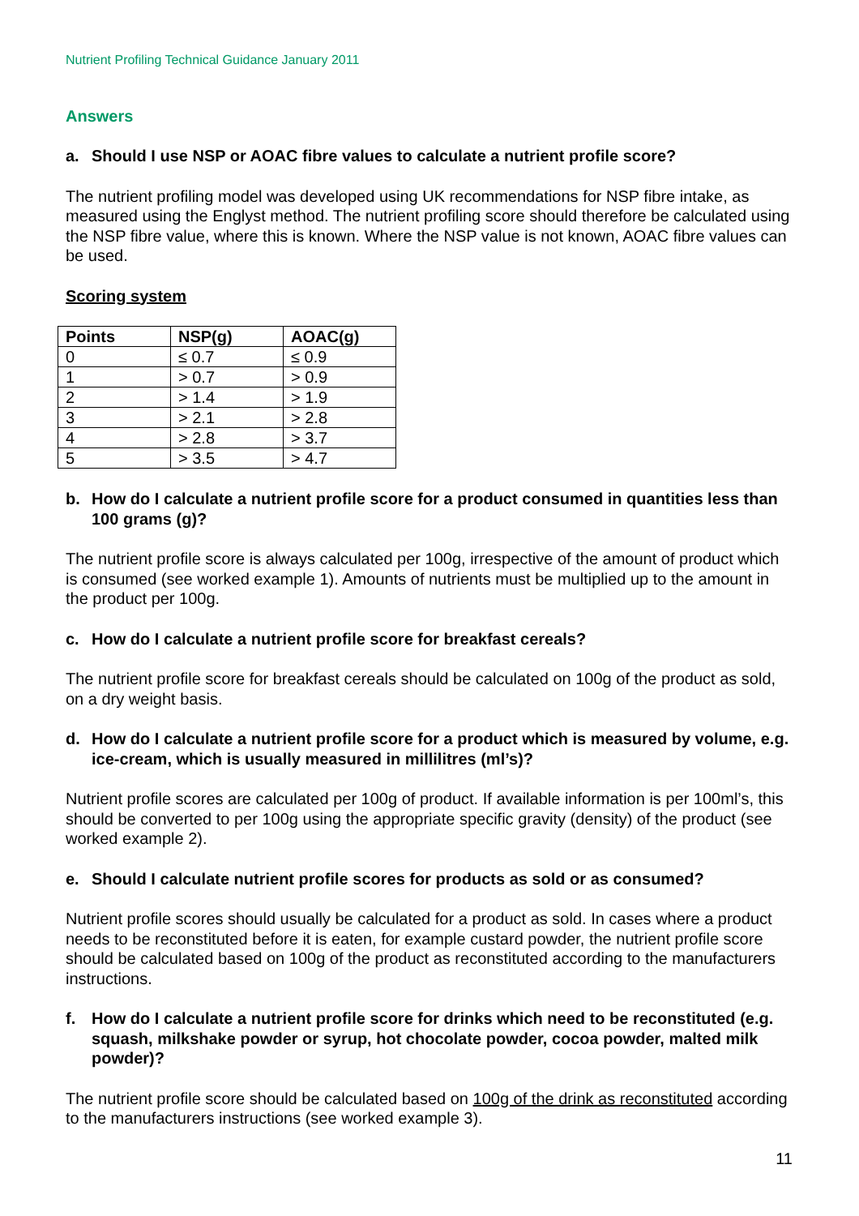Nutrient Profiling Technical Guidance January 2011
Answers
a. Should I use NSP or AOAC fibre values to calculate a nutrient profile score?
The nutrient profiling model was developed using UK recommendations for NSP fibre intake, as measured using the Englyst method. The nutrient profiling score should therefore be calculated using the NSP fibre value, where this is known. Where the NSP value is not known, AOAC fibre values can be used.
Scoring system
| Points | NSP(g) | AOAC(g) |
| --- | --- | --- |
| 0 | ≤ 0.7 | ≤ 0.9 |
| 1 | > 0.7 | > 0.9 |
| 2 | > 1.4 | > 1.9 |
| 3 | > 2.1 | > 2.8 |
| 4 | > 2.8 | > 3.7 |
| 5 | > 3.5 | > 4.7 |
b. How do I calculate a nutrient profile score for a product consumed in quantities less than 100 grams (g)?
The nutrient profile score is always calculated per 100g, irrespective of the amount of product which is consumed (see worked example 1). Amounts of nutrients must be multiplied up to the amount in the product per 100g.
c. How do I calculate a nutrient profile score for breakfast cereals?
The nutrient profile score for breakfast cereals should be calculated on 100g of the product as sold, on a dry weight basis.
d. How do I calculate a nutrient profile score for a product which is measured by volume, e.g. ice-cream, which is usually measured in millilitres (ml’s)?
Nutrient profile scores are calculated per 100g of product. If available information is per 100ml’s, this should be converted to per 100g using the appropriate specific gravity (density) of the product (see worked example 2).
e. Should I calculate nutrient profile scores for products as sold or as consumed?
Nutrient profile scores should usually be calculated for a product as sold. In cases where a product needs to be reconstituted before it is eaten, for example custard powder, the nutrient profile score should be calculated based on 100g of the product as reconstituted according to the manufacturers instructions.
f. How do I calculate a nutrient profile score for drinks which need to be reconstituted (e.g. squash, milkshake powder or syrup, hot chocolate powder, cocoa powder, malted milk powder)?
The nutrient profile score should be calculated based on 100g of the drink as reconstituted according to the manufacturers instructions (see worked example 3).
11